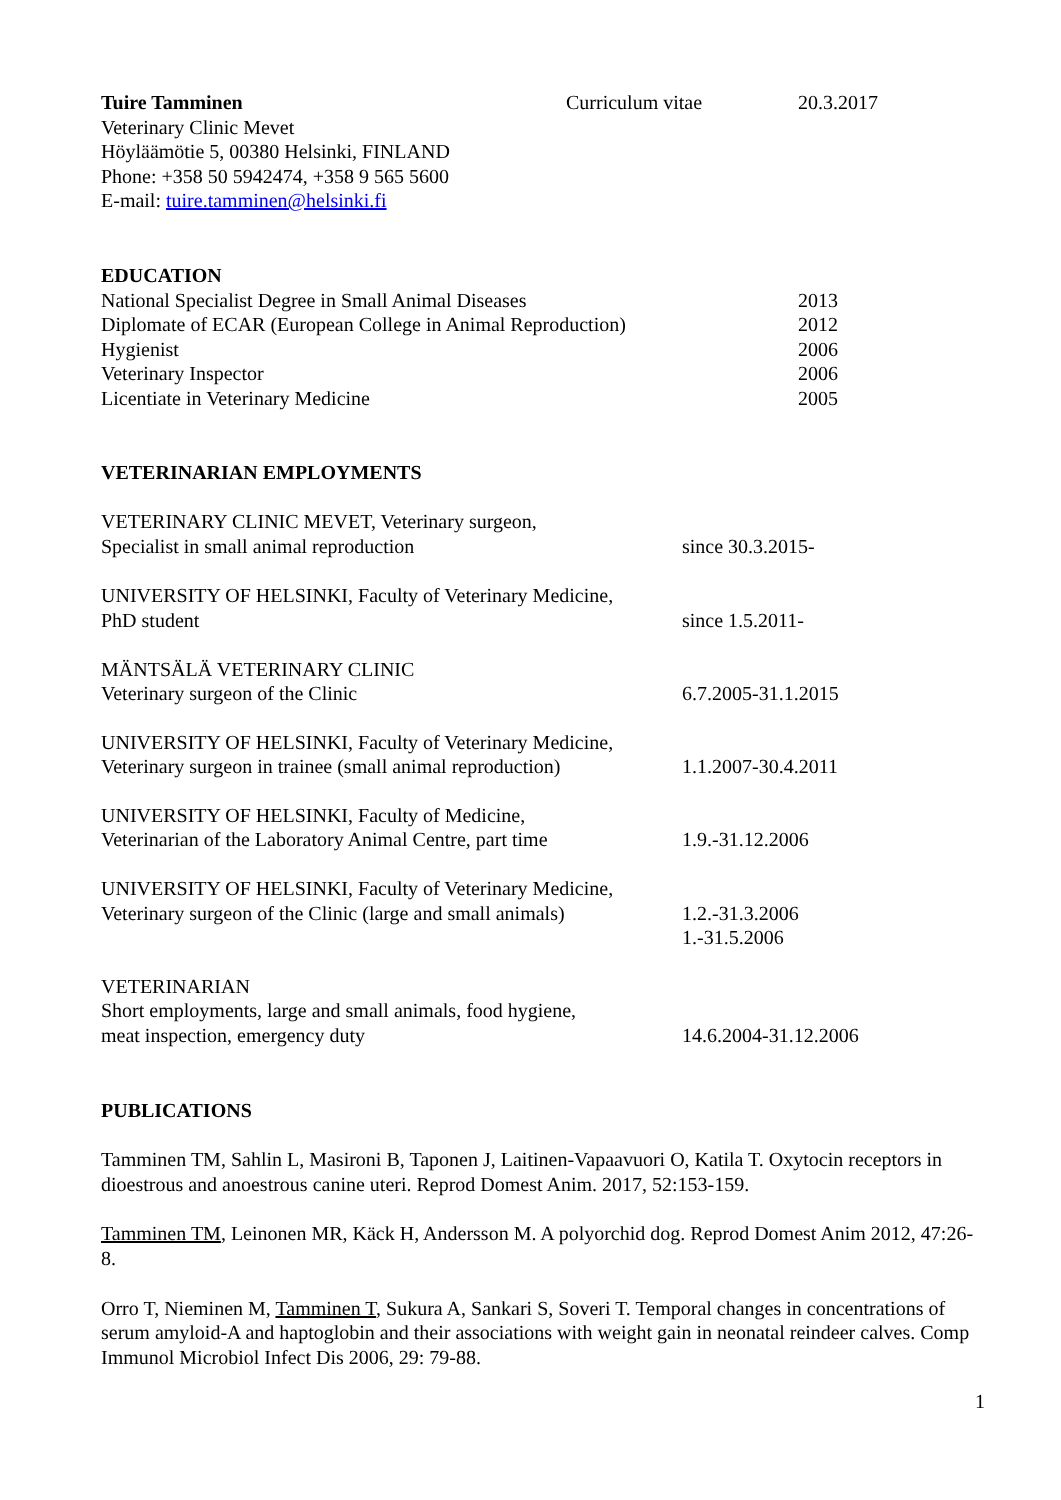Tuire Tamminen Curriculum vitae 20.3.2017
Veterinary Clinic Mevet
Höyläämötie 5, 00380 Helsinki, FINLAND
Phone: +358 50 5942474, +358 9 565 5600
E-mail: tuire.tamminen@helsinki.fi
EDUCATION
National Specialist Degree in Small Animal Diseases 2013
Diplomate of ECAR (European College in Animal Reproduction)
2012
Hygienist 2006
Veterinary Inspector 2006
Licentiate in Veterinary Medicine 2005
VETERINARIAN EMPLOYMENTS
VETERINARY CLINIC MEVET, Veterinary surgeon,
Specialist in small animal reproduction since 30.3.2015-
UNIVERSITY OF HELSINKI, Faculty of Veterinary Medicine,
PhD student since 1.5.2011-
MÄNTSÄLÄ VETERINARY CLINIC
Veterinary surgeon of the Clinic 6.7.2005-31.1.2015
UNIVERSITY OF HELSINKI, Faculty of Veterinary Medicine,
Veterinary surgeon in trainee (small animal reproduction)
1.1.2007-30.4.2011
UNIVERSITY OF HELSINKI, Faculty of Medicine,
Veterinarian of the Laboratory Animal Centre, part time
1.9.-31.12.2006
UNIVERSITY OF HELSINKI, Faculty of Veterinary Medicine,
Veterinary surgeon of the Clinic (large and small animals)
1.2.-31.3.2006
1.-31.5.2006
VETERINARIAN
Short employments, large and small animals, food hygiene,
meat inspection, emergency duty 14.6.2004-31.12.2006
PUBLICATIONS
Tamminen TM, Sahlin L, Masironi B, Taponen J, Laitinen-Vapaavuori O, Katila T. Oxytocin receptors in dioestrous and anoestrous canine uteri. Reprod Domest Anim. 2017, 52:153-159.
Tamminen TM, Leinonen MR, Käck H, Andersson M. A polyorchid dog. Reprod Domest Anim 2012, 47:26-8.
Orro T, Nieminen M, Tamminen T, Sukura A, Sankari S, Soveri T. Temporal changes in concentrations of serum amyloid-A and haptoglobin and their associations with weight gain in neonatal reindeer calves. Comp Immunol Microbiol Infect Dis 2006, 29: 79-88.
1